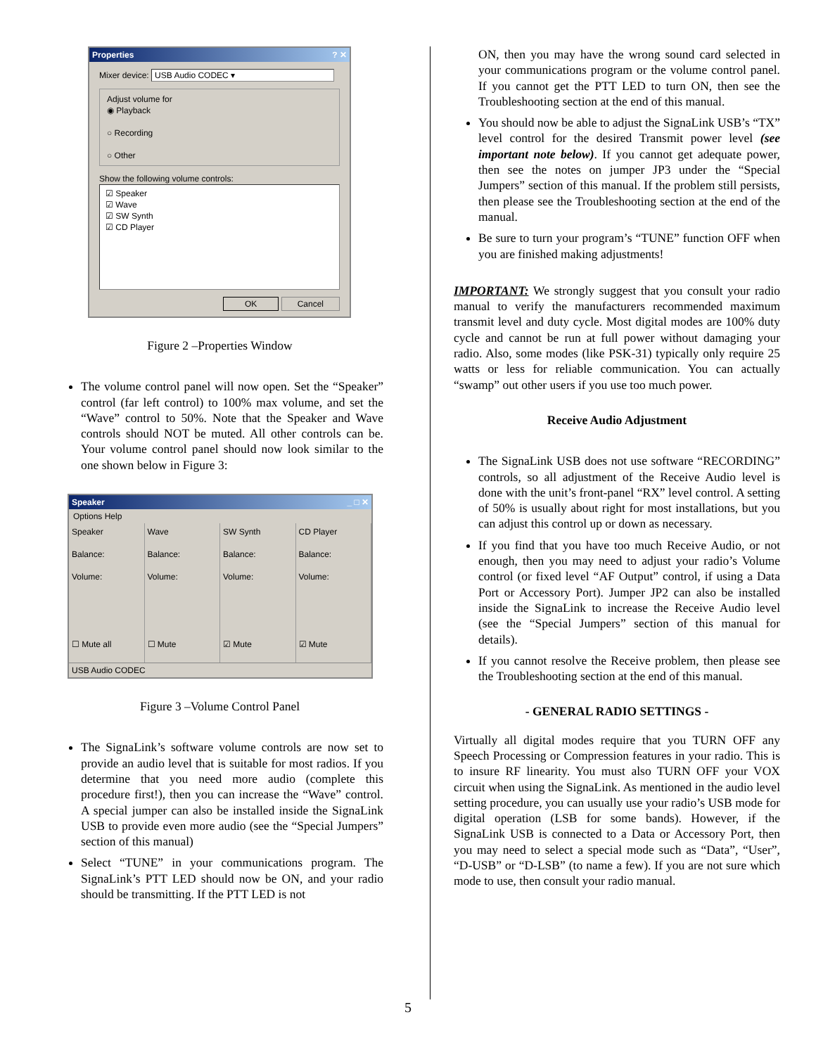Properties? ✕
Mixer device: USB Audio CODEC ▾
Adjust volume for
◉ Playback
○ Recording
○ Other
Show the following volume controls:
☑ Speaker
☑ Wave
☑ SW Synth
☑ CD Player
OK Cancel
Figure 2 –Properties Window
The volume control panel will now open. Set the “Speaker” control (far left control) to 100% max volume, and set the “Wave” control to 50%. Note that the Speaker and Wave controls should NOT be muted. All other controls can be. Your volume control panel should now look similar to the one shown below in Figure 3:
Speaker _ □ ✕
Options Help
Speaker
Balance:
Volume:
☐ Mute all
Wave
Balance:
Volume:
☐ Mute
SW Synth
Balance:
Volume:
☑ Mute
CD Player
Balance:
Volume:
☑ Mute
USB Audio CODEC
Figure 3 –Volume Control Panel
The SignaLink’s software volume controls are now set to provide an audio level that is suitable for most radios. If you determine that you need more audio (complete this procedure first!), then you can increase the “Wave” control. A special jumper can also be installed inside the SignaLink USB to provide even more audio (see the “Special Jumpers” section of this manual)
Select “TUNE” in your communications program. The SignaLink’s PTT LED should now be ON, and your radio should be transmitting. If the PTT LED is not
ON, then you may have the wrong sound card selected in your communications program or the volume control panel. If you cannot get the PTT LED to turn ON, then see the Troubleshooting section at the end of this manual.
You should now be able to adjust the SignaLink USB’s “TX” level control for the desired Transmit power level (see important note below). If you cannot get adequate power, then see the notes on jumper JP3 under the “Special Jumpers” section of this manual. If the problem still persists, then please see the Troubleshooting section at the end of the manual.
Be sure to turn your program’s “TUNE” function OFF when you are finished making adjustments!
IMPORTANT: We strongly suggest that you consult your radio manual to verify the manufacturers recommended maximum transmit level and duty cycle. Most digital modes are 100% duty cycle and cannot be run at full power without damaging your radio. Also, some modes (like PSK-31) typically only require 25 watts or less for reliable communication. You can actually “swamp” out other users if you use too much power.
Receive Audio Adjustment
The SignaLink USB does not use software “RECORDING” controls, so all adjustment of the Receive Audio level is done with the unit’s front-panel “RX” level control. A setting of 50% is usually about right for most installations, but you can adjust this control up or down as necessary.
If you find that you have too much Receive Audio, or not enough, then you may need to adjust your radio’s Volume control (or fixed level “AF Output” control, if using a Data Port or Accessory Port). Jumper JP2 can also be installed inside the SignaLink to increase the Receive Audio level (see the “Special Jumpers” section of this manual for details).
If you cannot resolve the Receive problem, then please see the Troubleshooting section at the end of this manual.
- GENERAL RADIO SETTINGS -
Virtually all digital modes require that you TURN OFF any Speech Processing or Compression features in your radio. This is to insure RF linearity. You must also TURN OFF your VOX circuit when using the SignaLink. As mentioned in the audio level setting procedure, you can usually use your radio’s USB mode for digital operation (LSB for some bands). However, if the SignaLink USB is connected to a Data or Accessory Port, then you may need to select a special mode such as “Data”, “User”, “D-USB” or “D-LSB” (to name a few). If you are not sure which mode to use, then consult your radio manual.
5